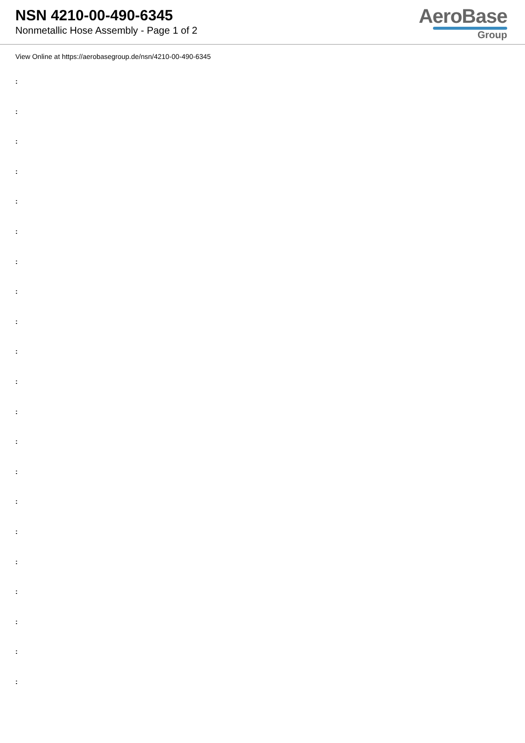NSN 4210-00-490-6345
Nonmetallic Hose Assembly - Page 1 of 2
AeroBase
Group
View Online at https://aerobasegroup.de/nsn/4210-00-490-6345
:
:
:
:
:
:
:
:
:
:
:
:
:
:
:
:
:
:
:
:
: